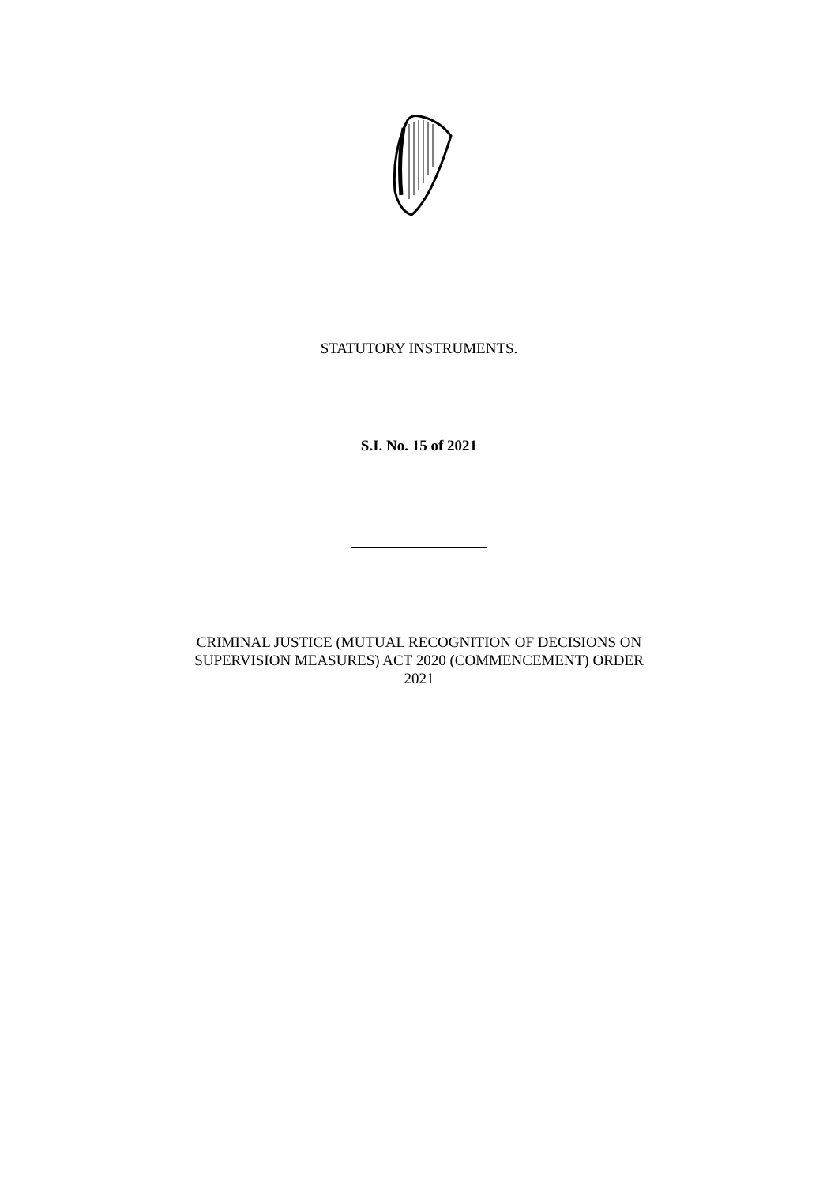STATUTORY INSTRUMENTS.
S.I. No. 15 of 2021
CRIMINAL JUSTICE (MUTUAL RECOGNITION OF DECISIONS ON
SUPERVISION MEASURES) ACT 2020 (COMMENCEMENT) ORDER
2021